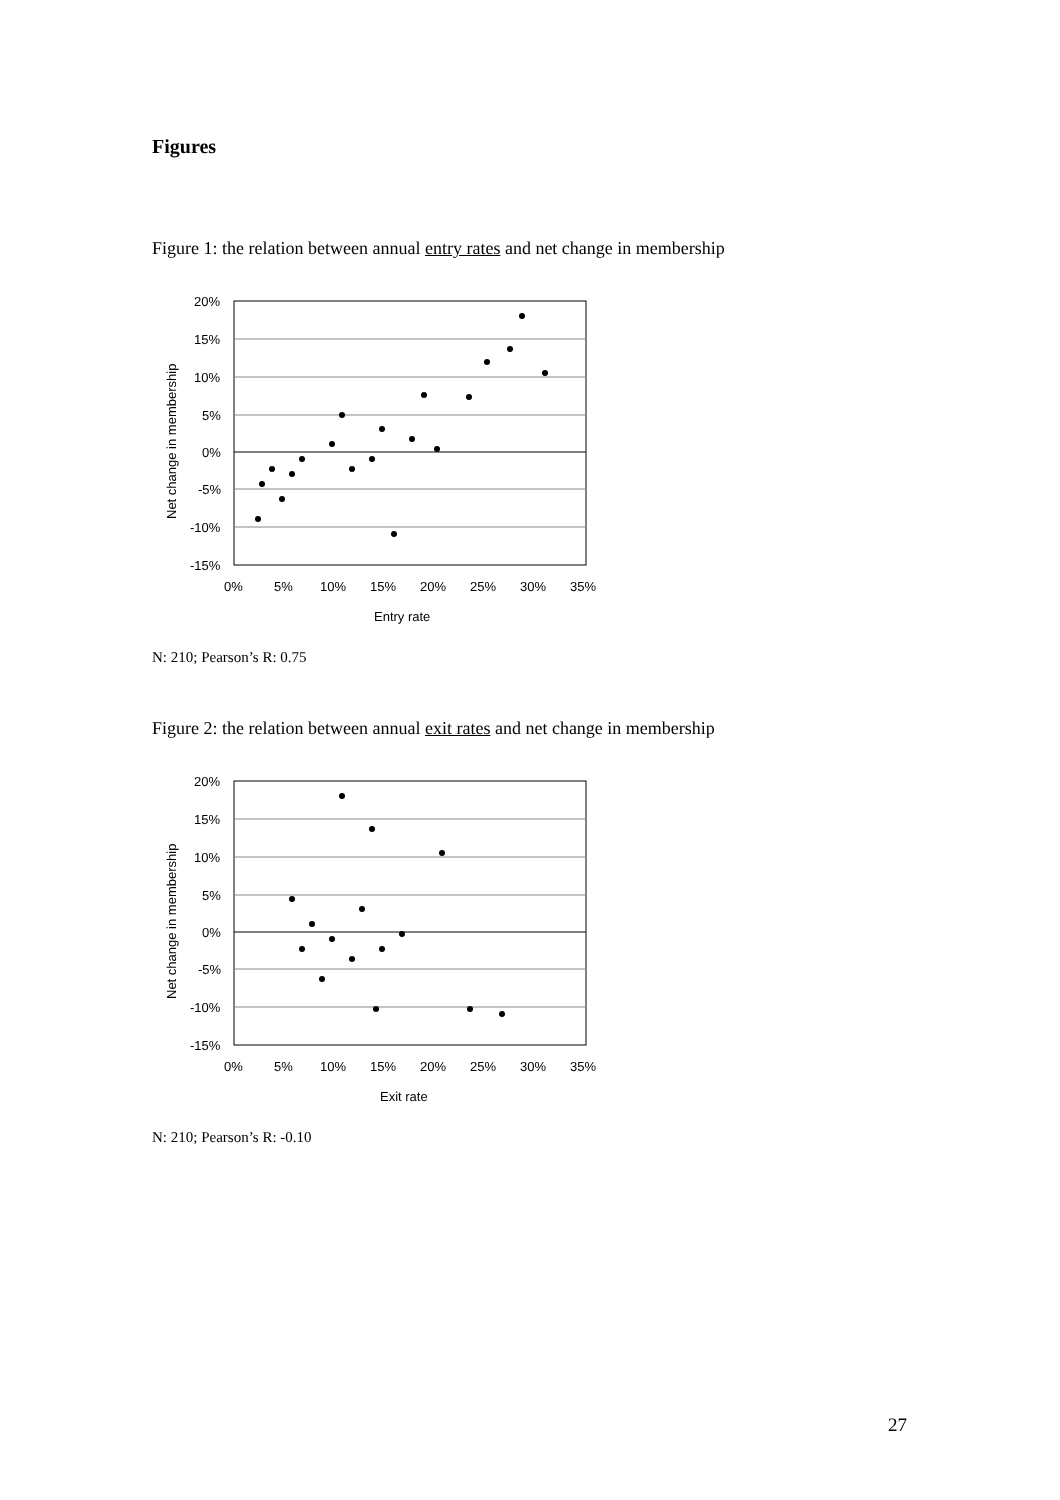Figures
Figure 1: the relation between annual entry rates and net change in membership
20%
15%
10%
5%
0%
-5%
-10%
-15%
0%
5%
10%
15%
20%
25%
30%
35%
Entry rate
Net change in membership
N: 210; Pearson’s R: 0.75
Figure 2: the relation between annual exit rates and net change in membership
20%
15%
10%
5%
0%
-5%
-10%
-15%
0%
5%
10%
15%
20%
25%
30%
35%
Exit rate
Net change in membership
N: 210; Pearson’s R: -0.10
27